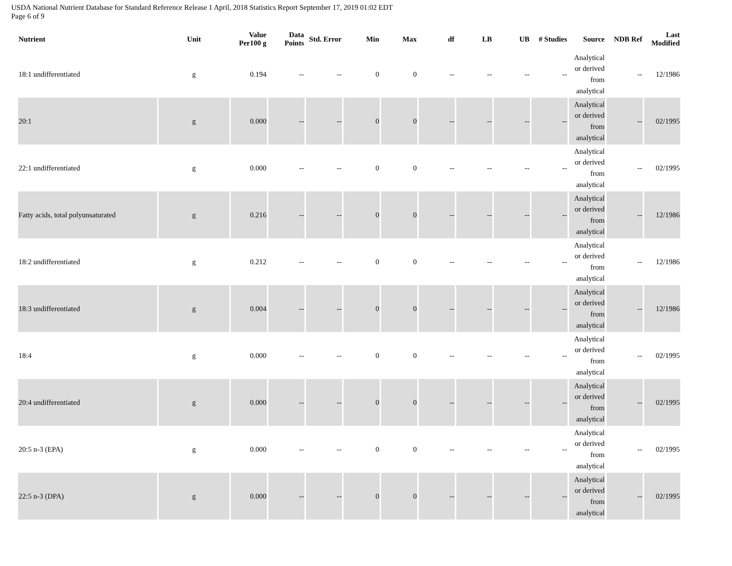USDA National Nutrient Database for Standard Reference Release 1 April, 2018 Statistics Report September 17, 2019 01:02 EDT
Page 6 of 9
| Nutrient | Unit | Value Per100 g | Data Points | Std. Error | Min | Max | df | LB | UB | # Studies | Source | NDB Ref | Last Modified |
| --- | --- | --- | --- | --- | --- | --- | --- | --- | --- | --- | --- | --- | --- |
| 18:1 undifferentiated | g | 0.194 | -- | -- | 0 | 0 | -- | -- | -- | -- | Analytical or derived from analytical | -- | 12/1986 |
| 20:1 | g | 0.000 | -- | -- | 0 | 0 | -- | -- | -- | -- | Analytical or derived from analytical | -- | 02/1995 |
| 22:1 undifferentiated | g | 0.000 | -- | -- | 0 | 0 | -- | -- | -- | -- | Analytical or derived from analytical | -- | 02/1995 |
| Fatty acids, total polyunsaturated | g | 0.216 | -- | -- | 0 | 0 | -- | -- | -- | -- | Analytical or derived from analytical | -- | 12/1986 |
| 18:2 undifferentiated | g | 0.212 | -- | -- | 0 | 0 | -- | -- | -- | -- | Analytical or derived from analytical | -- | 12/1986 |
| 18:3 undifferentiated | g | 0.004 | -- | -- | 0 | 0 | -- | -- | -- | -- | Analytical or derived from analytical | -- | 12/1986 |
| 18:4 | g | 0.000 | -- | -- | 0 | 0 | -- | -- | -- | -- | Analytical or derived from analytical | -- | 02/1995 |
| 20:4 undifferentiated | g | 0.000 | -- | -- | 0 | 0 | -- | -- | -- | -- | Analytical or derived from analytical | -- | 02/1995 |
| 20:5 n-3 (EPA) | g | 0.000 | -- | -- | 0 | 0 | -- | -- | -- | -- | Analytical or derived from analytical | -- | 02/1995 |
| 22:5 n-3 (DPA) | g | 0.000 | -- | -- | 0 | 0 | -- | -- | -- | -- | Analytical or derived from analytical | -- | 02/1995 |